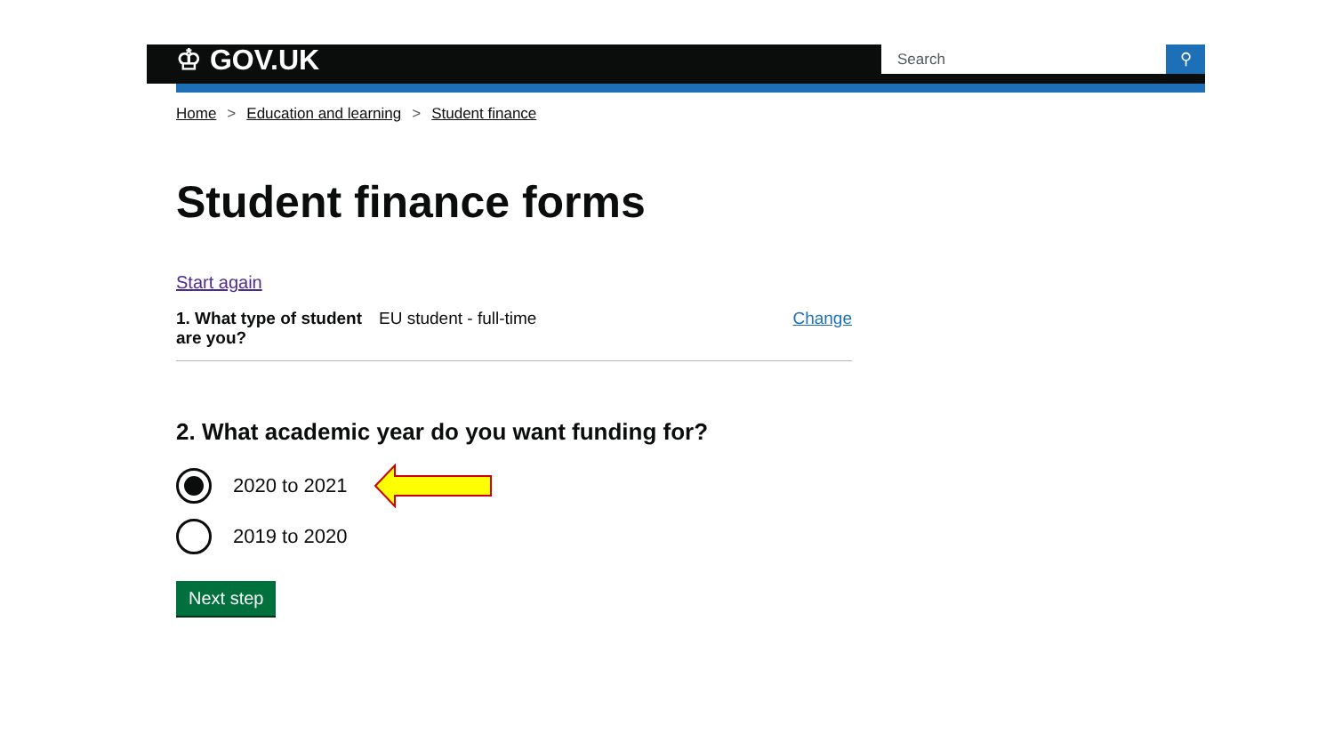♔ GOV.UK Search ⚲
Home > Education and learning > Student finance
Student finance forms
Start again
1. What type of student are you?
EU student - full-time Change
2. What academic year do you want funding for?
2020 to 2021
2019 to 2020
Next step